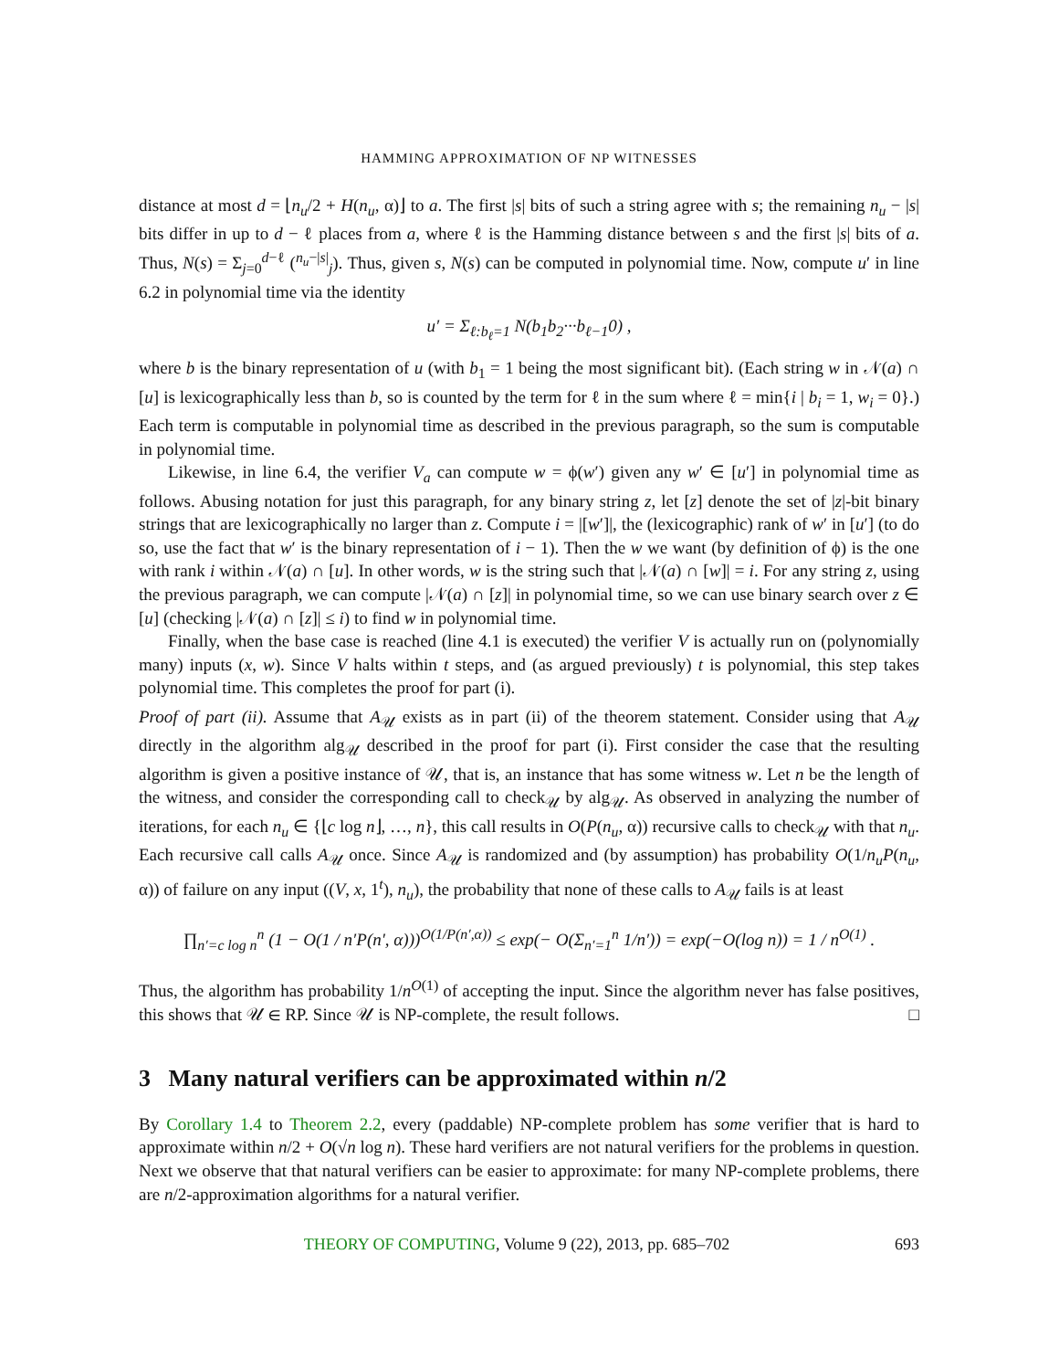HAMMING APPROXIMATION OF NP WITNESSES
distance at most d = ⌊n<sub>u</sub>/2 + H(n<sub>u</sub>, α)⌋ to a. The first |s| bits of such a string agree with s; the remaining n<sub>u</sub> − |s| bits differ in up to d − ℓ places from a, where ℓ is the Hamming distance between s and the first |s| bits of a. Thus, N(s) = Σ<sub>j=0</sub><sup>d−ℓ</sup> (<sup>n<sub>u</sub>−|s|</sup><sub>j</sub>). Thus, given s, N(s) can be computed in polynomial time. Now, compute u′ in line 6.2 in polynomial time via the identity
u′ = Σ<sub>ℓ:b<sub>ℓ</sub>=1</sub> N(b<sub>1</sub>b<sub>2</sub>···b<sub>ℓ−1</sub>0) ,
where b is the binary representation of u (with b<sub>1</sub> = 1 being the most significant bit). (Each string w in 𝒩(a) ∩ [u] is lexicographically less than b, so is counted by the term for ℓ in the sum where ℓ = min{i | b<sub>i</sub> = 1, w<sub>i</sub> = 0}.) Each term is computable in polynomial time as described in the previous paragraph, so the sum is computable in polynomial time.
Likewise, in line 6.4, the verifier V<sub>a</sub> can compute w = ϕ(w′) given any w′ ∈ [u′] in polynomial time as follows. Abusing notation for just this paragraph, for any binary string z, let [z] denote the set of |z|-bit binary strings that are lexicographically no larger than z. Compute i = |[w′]|, the (lexicographic) rank of w′ in [u′] (to do so, use the fact that w′ is the binary representation of i − 1). Then the w we want (by definition of ϕ) is the one with rank i within 𝒩(a) ∩ [u]. In other words, w is the string such that |𝒩(a) ∩ [w]| = i. For any string z, using the previous paragraph, we can compute |𝒩(a) ∩ [z]| in polynomial time, so we can use binary search over z ∈ [u] (checking |𝒩(a) ∩ [z]| ≤ i) to find w in polynomial time.
Finally, when the base case is reached (line 4.1 is executed) the verifier V is actually run on (polynomially many) inputs (x, w). Since V halts within t steps, and (as argued previously) t is polynomial, this step takes polynomial time. This completes the proof for part (i).
Proof of part (ii). Assume that A<sub>𝒰</sub> exists as in part (ii) of the theorem statement. Consider using that A<sub>𝒰</sub> directly in the algorithm alg<sub>𝒰</sub> described in the proof for part (i). First consider the case that the resulting algorithm is given a positive instance of 𝒰, that is, an instance that has some witness w. Let n be the length of the witness, and consider the corresponding call to check<sub>𝒰</sub> by alg<sub>𝒰</sub>. As observed in analyzing the number of iterations, for each n<sub>u</sub> ∈ {⌊c log n⌋, …, n}, this call results in O(P(n<sub>u</sub>, α)) recursive calls to check<sub>𝒰</sub> with that n<sub>u</sub>. Each recursive call calls A<sub>𝒰</sub> once. Since A<sub>𝒰</sub> is randomized and (by assumption) has probability O(1/n<sub>u</sub>P(n<sub>u</sub>, α)) of failure on any input ((V, x, 1<sup>t</sup>), n<sub>u</sub>), the probability that none of these calls to A<sub>𝒰</sub> fails is at least
∏<sub>n′=c log n</sub><sup>n</sup> (1 − O(1 / n′P(n′, α)))<sup>O(1/P(n′,α))</sup> ≤ exp(− O(Σ<sub>n′=1</sub><sup>n</sup> 1/n′)) = exp(−O(log n)) = 1 / n<sup>O(1)</sup> .
Thus, the algorithm has probability 1/n<sup>O(1)</sup> of accepting the input. Since the algorithm never has false positives, this shows that 𝒰 ∈ RP. Since 𝒰 is NP-complete, the result follows. □
3 Many natural verifiers can be approximated within n/2
By Corollary 1.4 to Theorem 2.2, every (paddable) NP-complete problem has some verifier that is hard to approximate within n/2 + O(√n log n). These hard verifiers are not natural verifiers for the problems in question. Next we observe that that natural verifiers can be easier to approximate: for many NP-complete problems, there are n/2-approximation algorithms for a natural verifier.
THEORY OF COMPUTING, Volume 9 (22), 2013, pp. 685–702 693